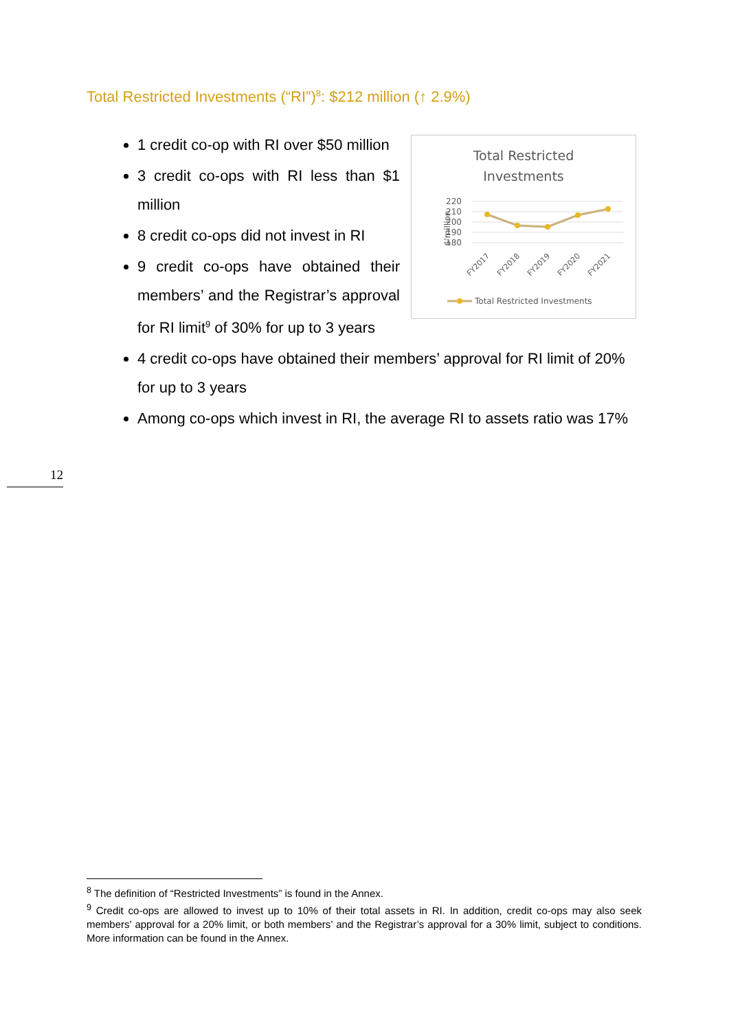Total Restricted Investments (“RI”)<sup>8</sup>: $212 million (↑ 2.9%)
Total Restricted
Investments
220
210
200
190
180
$'million
FY2017
FY2018
FY2019
FY2020
FY2021
Total Restricted Investments
1 credit co-op with RI over $50 million
3 credit co-ops with RI less than $1 million
8 credit co-ops did not invest in RI
9 credit co-ops have obtained their members’ and the Registrar’s approval for RI limit<sup>9</sup> of 30% for up to 3 years
4 credit co-ops have obtained their members’ approval for RI limit of 20% for up to 3 years
Among co-ops which invest in RI, the average RI to assets ratio was 17%
12
<sup>8</sup> The definition of “Restricted Investments” is found in the Annex.
<sup>9</sup> Credit co-ops are allowed to invest up to 10% of their total assets in RI. In addition, credit co-ops may also seek members’ approval for a 20% limit, or both members’ and the Registrar’s approval for a 30% limit, subject to conditions. More information can be found in the Annex.